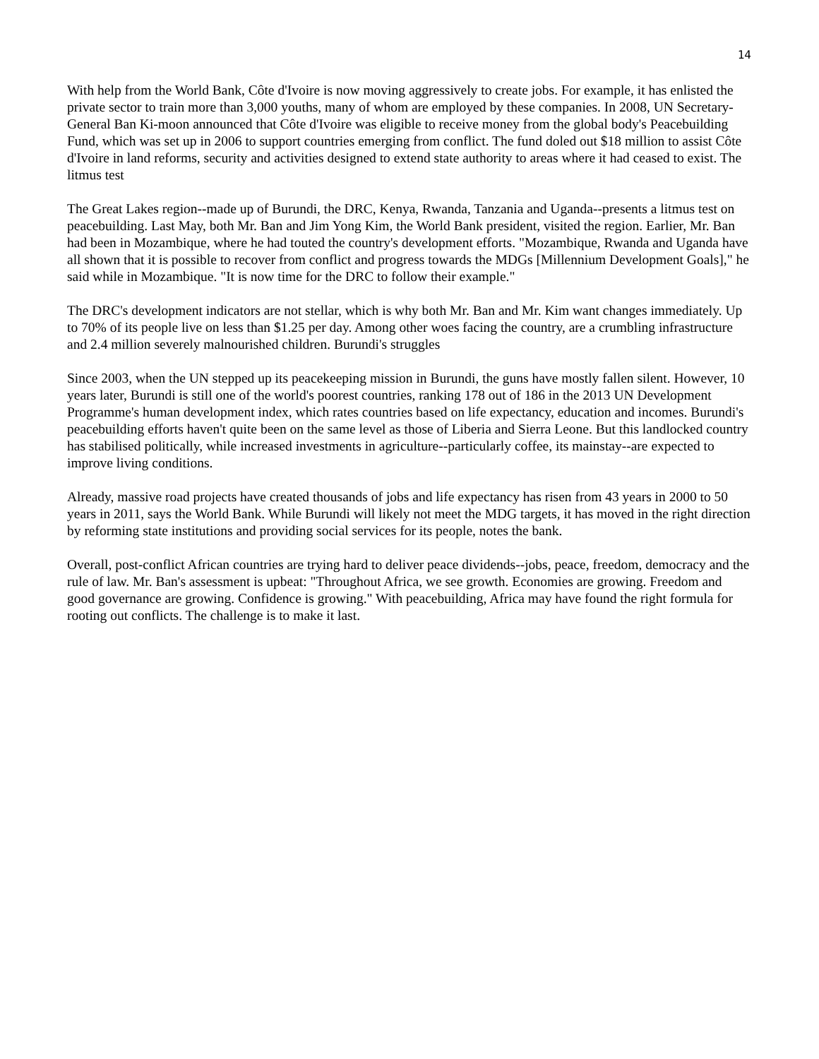14
With help from the World Bank, Côte d'Ivoire is now moving aggressively to create jobs. For example, it has enlisted the private sector to train more than 3,000 youths, many of whom are employed by these companies. In 2008, UN Secretary-General Ban Ki-moon announced that Côte d'Ivoire was eligible to receive money from the global body's Peacebuilding Fund, which was set up in 2006 to support countries emerging from conflict. The fund doled out $18 million to assist Côte d'Ivoire in land reforms, security and activities designed to extend state authority to areas where it had ceased to exist. The litmus test
The Great Lakes region--made up of Burundi, the DRC, Kenya, Rwanda, Tanzania and Uganda--presents a litmus test on peacebuilding. Last May, both Mr. Ban and Jim Yong Kim, the World Bank president, visited the region. Earlier, Mr. Ban had been in Mozambique, where he had touted the country's development efforts. "Mozambique, Rwanda and Uganda have all shown that it is possible to recover from conflict and progress towards the MDGs [Millennium Development Goals]," he said while in Mozambique. "It is now time for the DRC to follow their example."
The DRC's development indicators are not stellar, which is why both Mr. Ban and Mr. Kim want changes immediately. Up to 70% of its people live on less than $1.25 per day. Among other woes facing the country, are a crumbling infrastructure and 2.4 million severely malnourished children. Burundi's struggles
Since 2003, when the UN stepped up its peacekeeping mission in Burundi, the guns have mostly fallen silent. However, 10 years later, Burundi is still one of the world's poorest countries, ranking 178 out of 186 in the 2013 UN Development Programme's human development index, which rates countries based on life expectancy, education and incomes. Burundi's peacebuilding efforts haven't quite been on the same level as those of Liberia and Sierra Leone. But this landlocked country has stabilised politically, while increased investments in agriculture--particularly coffee, its mainstay--are expected to improve living conditions.
Already, massive road projects have created thousands of jobs and life expectancy has risen from 43 years in 2000 to 50 years in 2011, says the World Bank. While Burundi will likely not meet the MDG targets, it has moved in the right direction by reforming state institutions and providing social services for its people, notes the bank.
Overall, post-conflict African countries are trying hard to deliver peace dividends--jobs, peace, freedom, democracy and the rule of law. Mr. Ban's assessment is upbeat: "Throughout Africa, we see growth. Economies are growing. Freedom and good governance are growing. Confidence is growing." With peacebuilding, Africa may have found the right formula for rooting out conflicts. The challenge is to make it last.